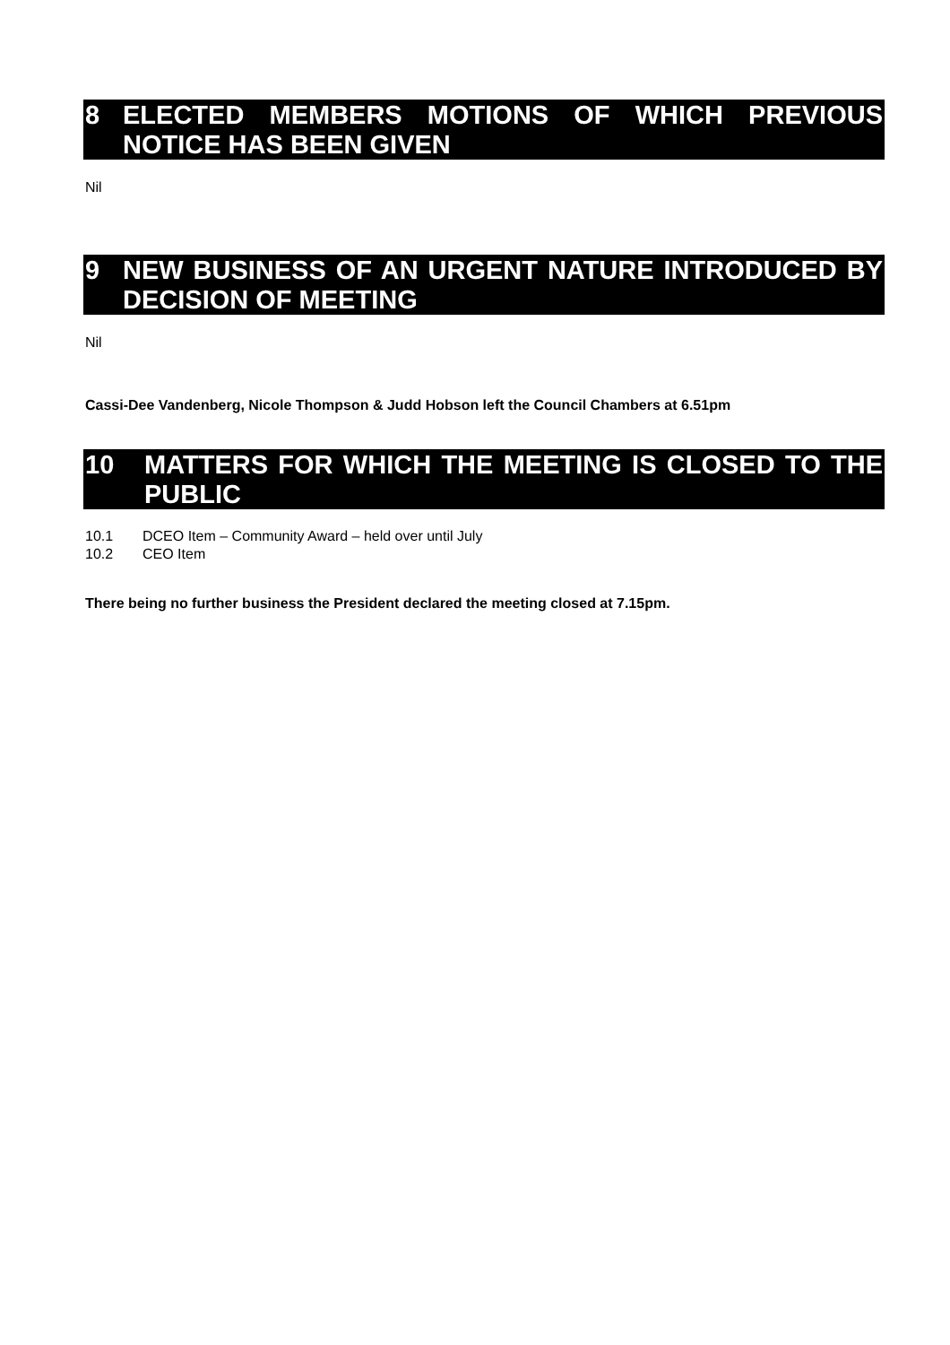8 ELECTED MEMBERS MOTIONS OF WHICH PREVIOUS NOTICE HAS BEEN GIVEN
Nil
9 NEW BUSINESS OF AN URGENT NATURE INTRODUCED BY DECISION OF MEETING
Nil
Cassi-Dee Vandenberg, Nicole Thompson & Judd Hobson left the Council Chambers at 6.51pm
10 MATTERS FOR WHICH THE MEETING IS CLOSED TO THE PUBLIC
10.1 DCEO Item – Community Award – held over until July
10.2 CEO Item
There being no further business the President declared the meeting closed at 7.15pm.